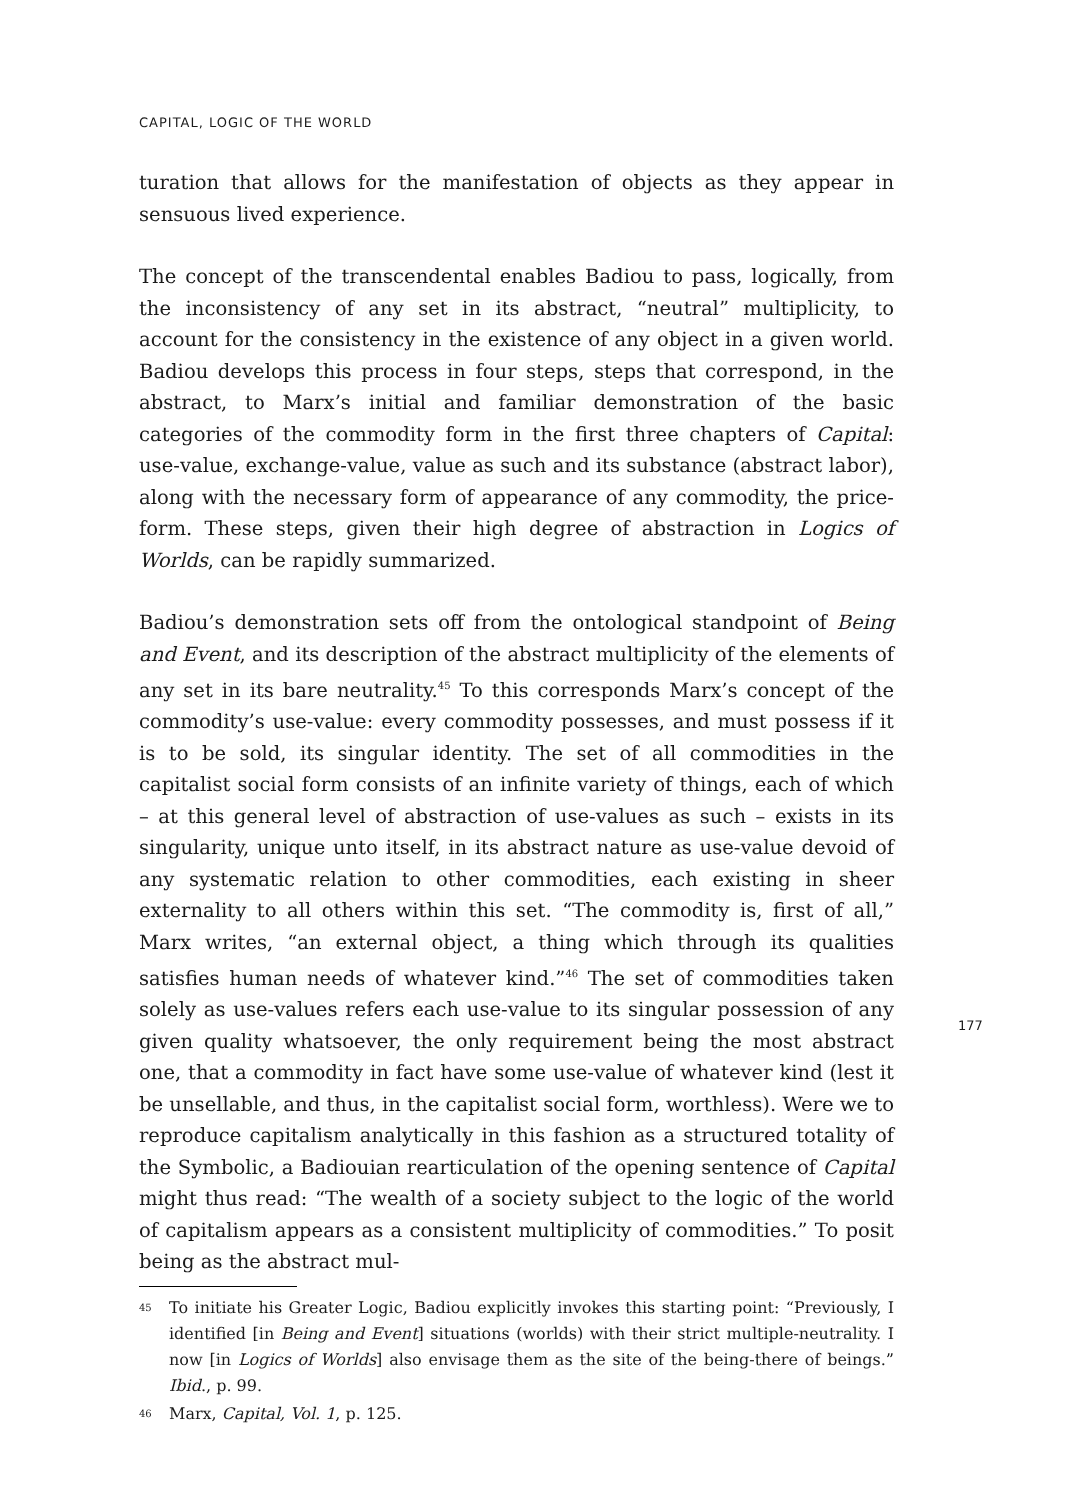CAPITAL, LOGIC OF THE WORLD
turation that allows for the manifestation of objects as they appear in sensuous lived experience.
The concept of the transcendental enables Badiou to pass, logically, from the inconsistency of any set in its abstract, “neutral” multiplicity, to account for the consistency in the existence of any object in a given world. Badiou develops this process in four steps, steps that correspond, in the abstract, to Marx’s initial and familiar demonstration of the basic categories of the commodity form in the first three chapters of Capital: use-value, exchange-value, value as such and its substance (abstract labor), along with the necessary form of appearance of any commodity, the price-form. These steps, given their high degree of abstraction in Logics of Worlds, can be rapidly summarized.
Badiou’s demonstration sets off from the ontological standpoint of Being and Event, and its description of the abstract multiplicity of the elements of any set in its bare neutrality.<sup>45</sup> To this corresponds Marx’s concept of the commodity’s use-value: every commodity possesses, and must possess if it is to be sold, its singular identity. The set of all commodities in the capitalist social form consists of an infinite variety of things, each of which – at this general level of abstraction of use-values as such – exists in its singularity, unique unto itself, in its abstract nature as use-value devoid of any systematic relation to other commodities, each existing in sheer externality to all others within this set. “The commodity is, first of all,” Marx writes, “an external object, a thing which through its qualities satisfies human needs of whatever kind.”<sup>46</sup> The set of commodities taken solely as use-values refers each use-value to its singular possession of any given quality whatsoever, the only requirement being the most abstract one, that a commodity in fact have some use-value of whatever kind (lest it be unsellable, and thus, in the capitalist social form, worthless). Were we to reproduce capitalism analytically in this fashion as a structured totality of the Symbolic, a Badiouian rearticulation of the opening sentence of Capital might thus read: “The wealth of a society subject to the logic of the world of capitalism appears as a consistent multiplicity of commodities.” To posit being as the abstract mul-
45 To initiate his Greater Logic, Badiou explicitly invokes this starting point: “Previously, I identified [in Being and Event] situations (worlds) with their strict multiple-neutrality. I now [in Logics of Worlds] also envisage them as the site of the being-there of beings.” Ibid., p. 99.
46 Marx, Capital, Vol. 1, p. 125.
177